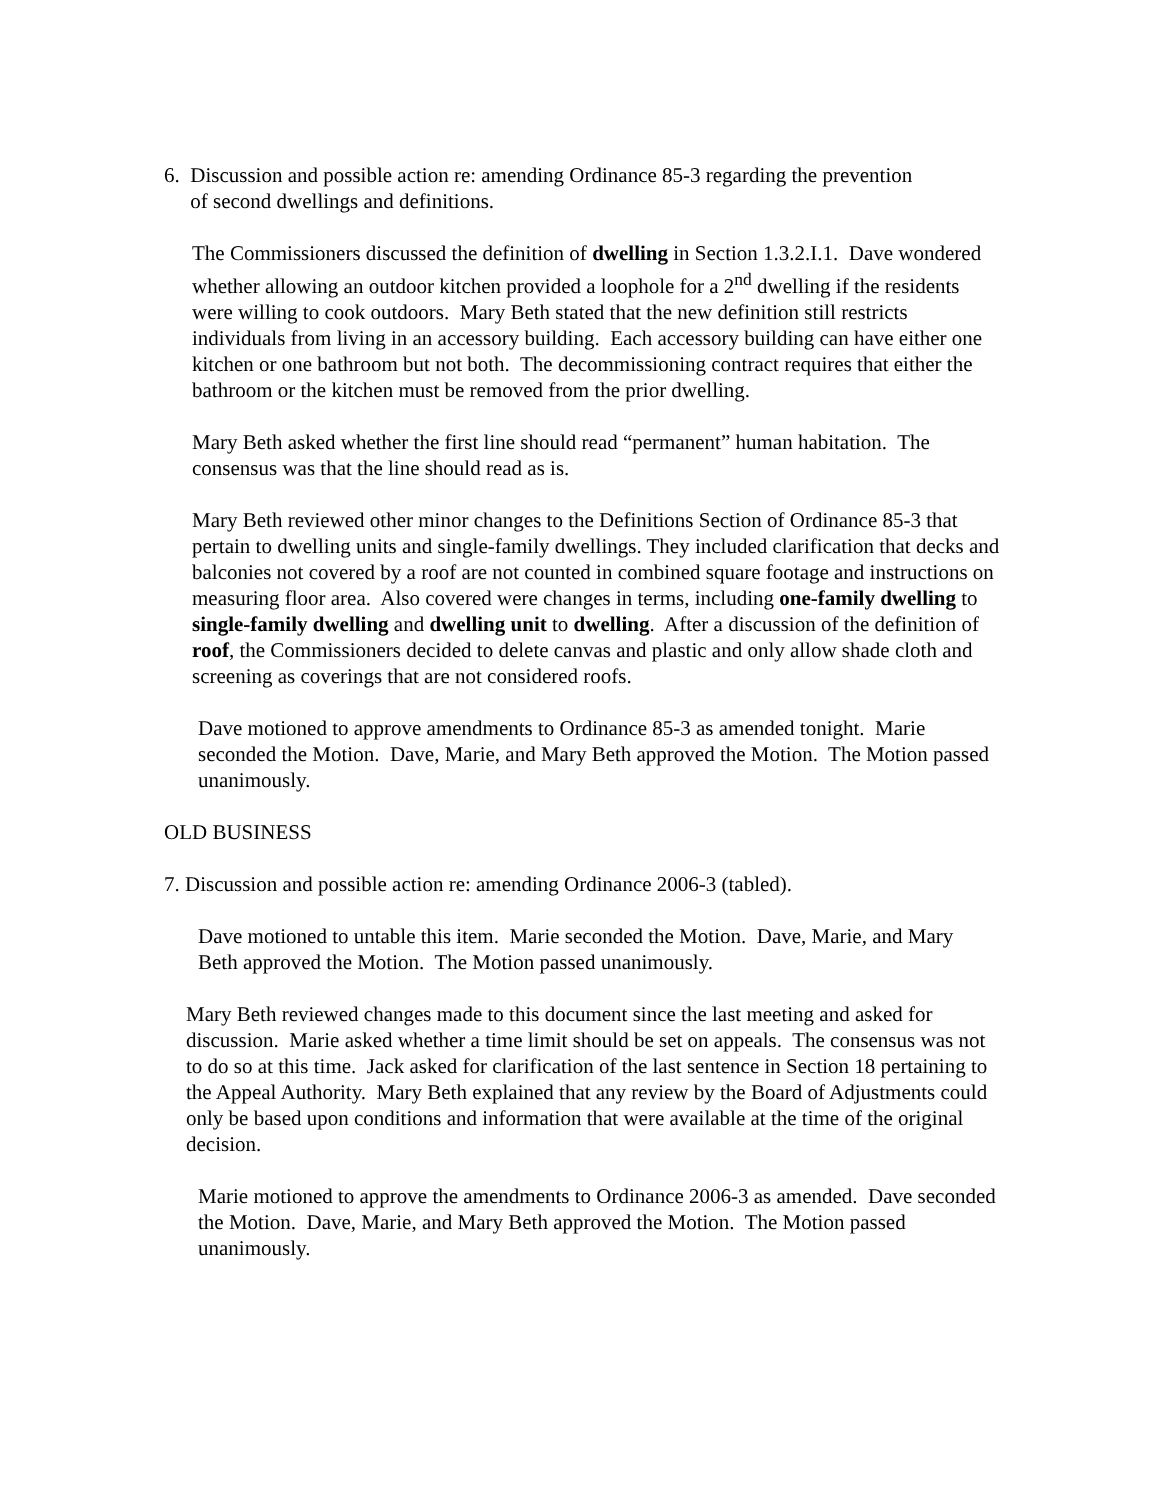6. Discussion and possible action re: amending Ordinance 85-3 regarding the prevention
of second dwellings and definitions.
The Commissioners discussed the definition of dwelling in Section 1.3.2.I.1. Dave wondered whether allowing an outdoor kitchen provided a loophole for a 2<sup>nd</sup> dwelling if the residents were willing to cook outdoors. Mary Beth stated that the new definition still restricts individuals from living in an accessory building. Each accessory building can have either one kitchen or one bathroom but not both. The decommissioning contract requires that either the bathroom or the kitchen must be removed from the prior dwelling.
Mary Beth asked whether the first line should read “permanent” human habitation. The consensus was that the line should read as is.
Mary Beth reviewed other minor changes to the Definitions Section of Ordinance 85-3 that pertain to dwelling units and single-family dwellings. They included clarification that decks and balconies not covered by a roof are not counted in combined square footage and instructions on measuring floor area. Also covered were changes in terms, including one-family dwelling to single-family dwelling and dwelling unit to dwelling. After a discussion of the definition of roof, the Commissioners decided to delete canvas and plastic and only allow shade cloth and screening as coverings that are not considered roofs.
Dave motioned to approve amendments to Ordinance 85-3 as amended tonight. Marie seconded the Motion. Dave, Marie, and Mary Beth approved the Motion. The Motion passed unanimously.
OLD BUSINESS
7. Discussion and possible action re: amending Ordinance 2006-3 (tabled).
Dave motioned to untable this item. Marie seconded the Motion. Dave, Marie, and Mary Beth approved the Motion. The Motion passed unanimously.
Mary Beth reviewed changes made to this document since the last meeting and asked for discussion. Marie asked whether a time limit should be set on appeals. The consensus was not to do so at this time. Jack asked for clarification of the last sentence in Section 18 pertaining to the Appeal Authority. Mary Beth explained that any review by the Board of Adjustments could only be based upon conditions and information that were available at the time of the original decision.
Marie motioned to approve the amendments to Ordinance 2006-3 as amended. Dave seconded the Motion. Dave, Marie, and Mary Beth approved the Motion. The Motion passed unanimously.